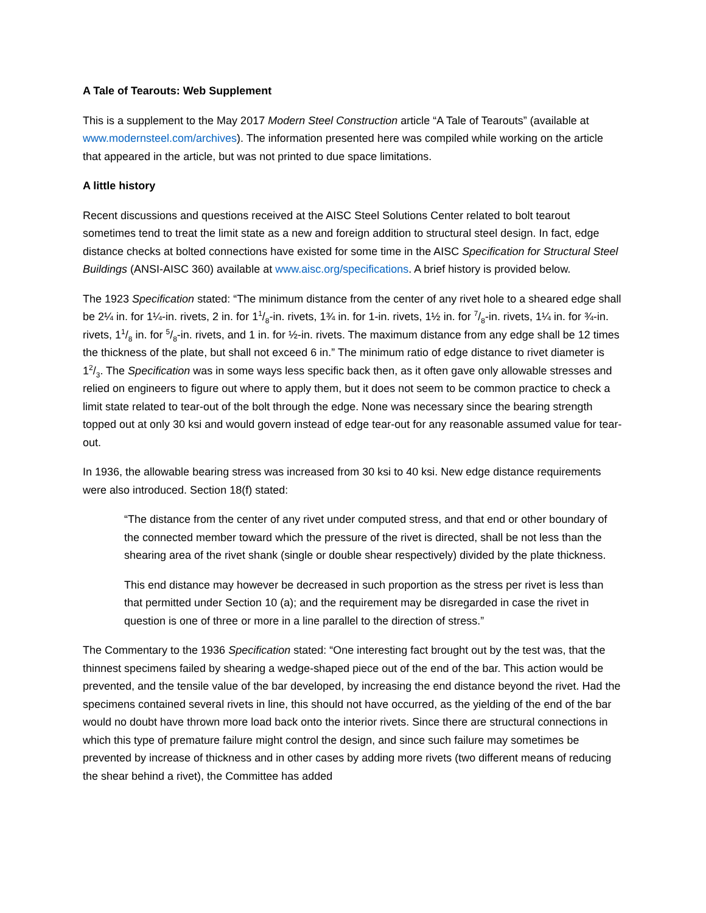A Tale of Tearouts: Web Supplement
This is a supplement to the May 2017 Modern Steel Construction article “A Tale of Tearouts” (available at www.modernsteel.com/archives). The information presented here was compiled while working on the article that appeared in the article, but was not printed to due space limitations.
A little history
Recent discussions and questions received at the AISC Steel Solutions Center related to bolt tearout sometimes tend to treat the limit state as a new and foreign addition to structural steel design. In fact, edge distance checks at bolted connections have existed for some time in the AISC Specification for Structural Steel Buildings (ANSI-AISC 360) available at www.aisc.org/specifications. A brief history is provided below.
The 1923 Specification stated: “The minimum distance from the center of any rivet hole to a sheared edge shall be 2¼ in. for 1¼-in. rivets, 2 in. for 11/8-in. rivets, 1¾ in. for 1-in. rivets, 1½ in. for 7/8-in. rivets, 1¼ in. for ¾-in. rivets, 11/8 in. for 5/8-in. rivets, and 1 in. for ½-in. rivets. The maximum distance from any edge shall be 12 times the thickness of the plate, but shall not exceed 6 in.” The minimum ratio of edge distance to rivet diameter is 12/3. The Specification was in some ways less specific back then, as it often gave only allowable stresses and relied on engineers to figure out where to apply them, but it does not seem to be common practice to check a limit state related to tear-out of the bolt through the edge. None was necessary since the bearing strength topped out at only 30 ksi and would govern instead of edge tear-out for any reasonable assumed value for tear-out.
In 1936, the allowable bearing stress was increased from 30 ksi to 40 ksi. New edge distance requirements were also introduced. Section 18(f) stated:
“The distance from the center of any rivet under computed stress, and that end or other boundary of the connected member toward which the pressure of the rivet is directed, shall be not less than the shearing area of the rivet shank (single or double shear respectively) divided by the plate thickness.
This end distance may however be decreased in such proportion as the stress per rivet is less than that permitted under Section 10 (a); and the requirement may be disregarded in case the rivet in question is one of three or more in a line parallel to the direction of stress.”
The Commentary to the 1936 Specification stated: “One interesting fact brought out by the test was, that the thinnest specimens failed by shearing a wedge-shaped piece out of the end of the bar. This action would be prevented, and the tensile value of the bar developed, by increasing the end distance beyond the rivet. Had the specimens contained several rivets in line, this should not have occurred, as the yielding of the end of the bar would no doubt have thrown more load back onto the interior rivets. Since there are structural connections in which this type of premature failure might control the design, and since such failure may sometimes be prevented by increase of thickness and in other cases by adding more rivets (two different means of reducing the shear behind a rivet), the Committee has added